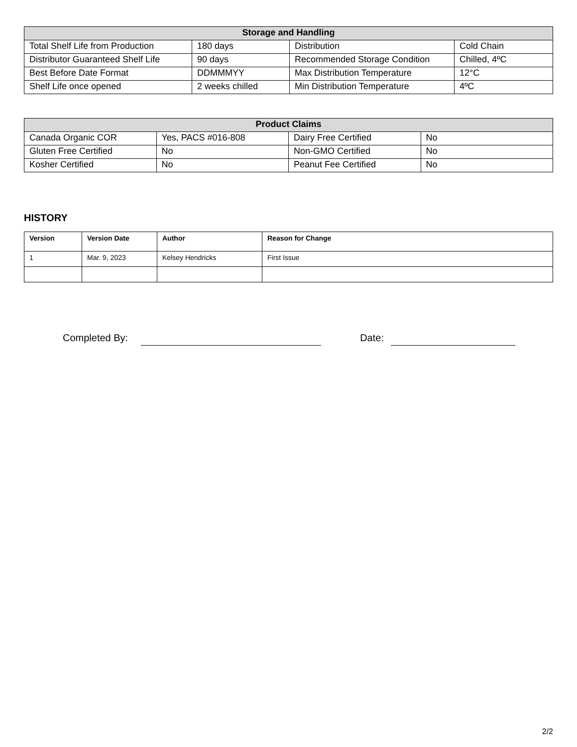| Storage and Handling | | | |
| --- | --- | --- | --- |
| Total Shelf Life from Production | 180 days | Distribution | Cold Chain |
| Distributor Guaranteed Shelf Life | 90 days | Recommended Storage Condition | Chilled, 4ºC |
| Best Before Date Format | DDMMMYY | Max Distribution Temperature | 12°C |
| Shelf Life once opened | 2 weeks chilled | Min Distribution Temperature | 4ºC |
| Product Claims | | | |
| --- | --- | --- | --- |
| Canada Organic COR | Yes, PACS #016-808 | Dairy Free Certified | No |
| Gluten Free Certified | No | Non-GMO Certified | No |
| Kosher Certified | No | Peanut Fee Certified | No |
HISTORY
| Version | Version Date | Author | Reason for Change |
| --- | --- | --- | --- |
| 1 | Mar. 9, 2023 | Kelsey Hendricks | First Issue |
Completed By: Date:
2/2